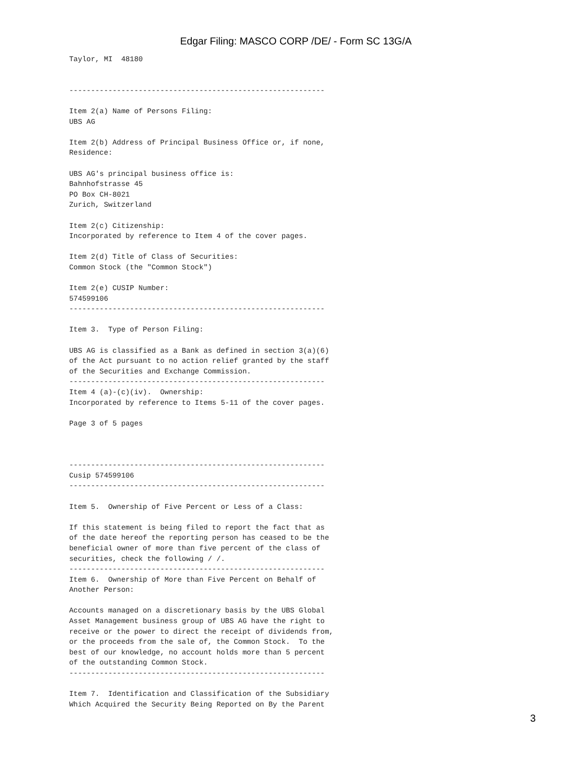Edgar Filing: MASCO CORP /DE/ - Form SC 13G/A
Taylor, MI  48180


-----------------------------------------------------------

Item 2(a) Name of Persons Filing:
UBS AG

Item 2(b) Address of Principal Business Office or, if none,
Residence:

UBS AG's principal business office is:
Bahnhofstrasse 45
PO Box CH-8021
Zurich, Switzerland

Item 2(c) Citizenship:
Incorporated by reference to Item 4 of the cover pages.

Item 2(d) Title of Class of Securities:
Common Stock (the "Common Stock")

Item 2(e) CUSIP Number:
574599106
-----------------------------------------------------------

Item 3.  Type of Person Filing:

UBS AG is classified as a Bank as defined in section 3(a)(6)
of the Act pursuant to no action relief granted by the staff
of the Securities and Exchange Commission.
-----------------------------------------------------------
Item 4 (a)-(c)(iv).  Ownership:
Incorporated by reference to Items 5-11 of the cover pages.

Page 3 of 5 pages



-----------------------------------------------------------
Cusip 574599106
-----------------------------------------------------------

Item 5.  Ownership of Five Percent or Less of a Class:

If this statement is being filed to report the fact that as
of the date hereof the reporting person has ceased to be the
beneficial owner of more than five percent of the class of
securities, check the following / /.
-----------------------------------------------------------
Item 6.  Ownership of More than Five Percent on Behalf of
Another Person:

Accounts managed on a discretionary basis by the UBS Global
Asset Management business group of UBS AG have the right to
receive or the power to direct the receipt of dividends from,
or the proceeds from the sale of, the Common Stock.  To the
best of our knowledge, no account holds more than 5 percent
of the outstanding Common Stock.
-----------------------------------------------------------

Item 7.  Identification and Classification of the Subsidiary
Which Acquired the Security Being Reported on By the Parent
3